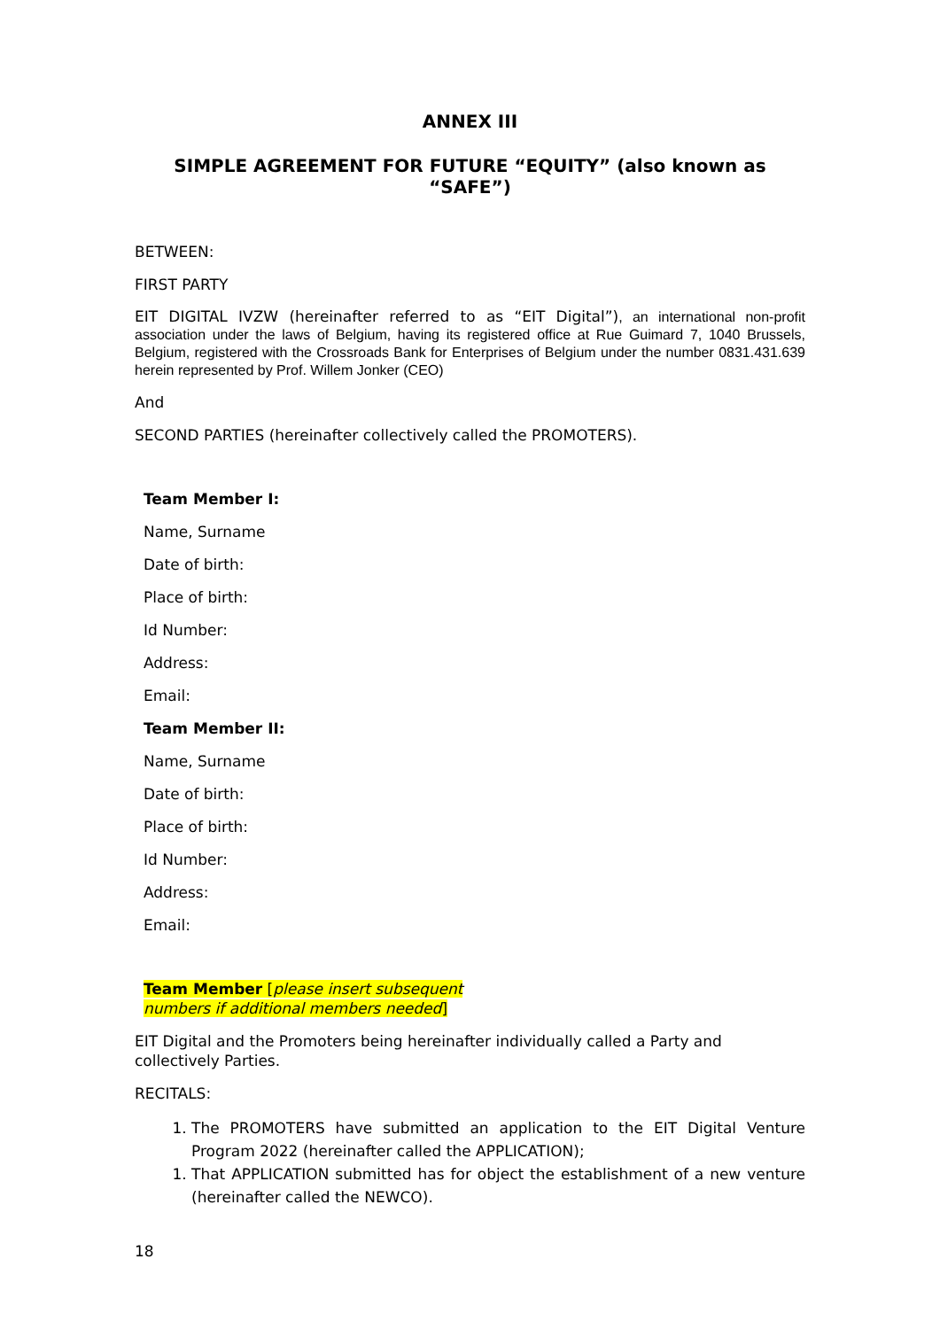ANNEX III
SIMPLE AGREEMENT FOR FUTURE “EQUITY” (also known as “SAFE”)
BETWEEN:
FIRST PARTY
EIT DIGITAL IVZW (hereinafter referred to as “EIT Digital”), an international non-profit association under the laws of Belgium, having its registered office at Rue Guimard 7, 1040 Brussels, Belgium, registered with the Crossroads Bank for Enterprises of Belgium under the number 0831.431.639 herein represented by Prof. Willem Jonker (CEO)
And
SECOND PARTIES (hereinafter collectively called the PROMOTERS).
Team Member I:
Name, Surname
Date of birth:
Place of birth:
Id Number:
Address:
Email:
Team Member II:
Name, Surname
Date of birth:
Place of birth:
Id Number:
Address:
Email:
Team Member [please insert subsequent numbers if additional members needed]
EIT Digital and the Promoters being hereinafter individually called a Party and collectively Parties.
RECITALS:
1. The PROMOTERS have submitted an application to the EIT Digital Venture Program 2022 (hereinafter called the APPLICATION);
1. That APPLICATION submitted has for object the establishment of a new venture (hereinafter called the NEWCO).
18